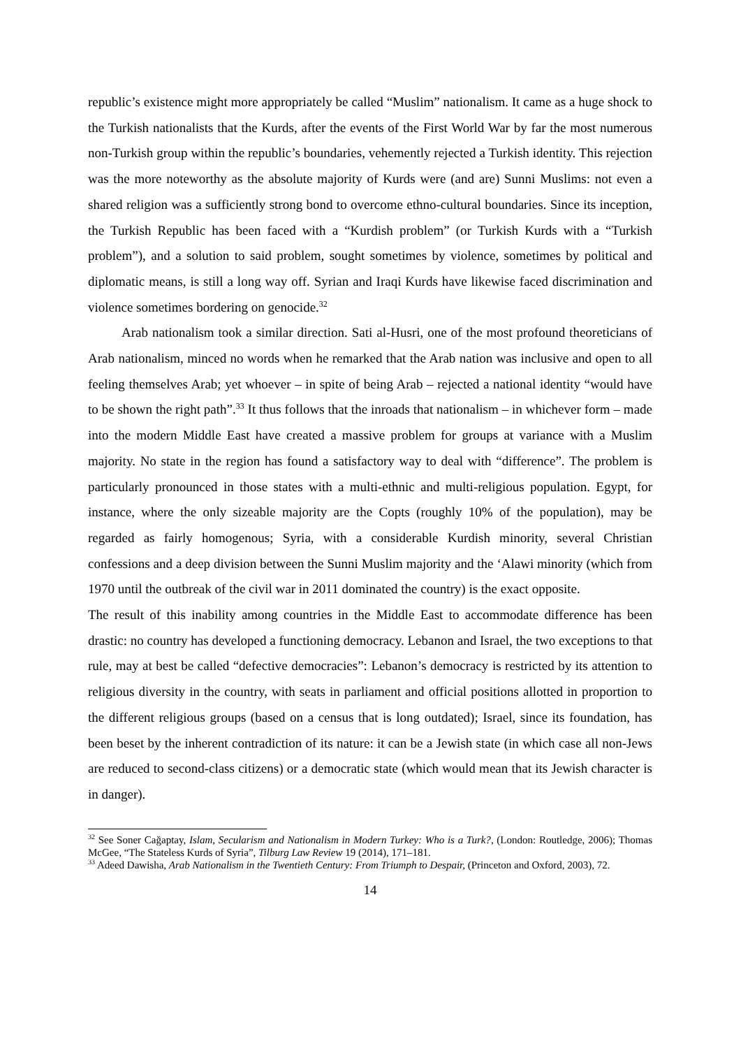republic’s existence might more appropriately be called “Muslim” nationalism. It came as a huge shock to the Turkish nationalists that the Kurds, after the events of the First World War by far the most numerous non-Turkish group within the republic’s boundaries, vehemently rejected a Turkish identity. This rejection was the more noteworthy as the absolute majority of Kurds were (and are) Sunni Muslims: not even a shared religion was a sufficiently strong bond to overcome ethno-cultural boundaries. Since its inception, the Turkish Republic has been faced with a “Kurdish problem” (or Turkish Kurds with a “Turkish problem”), and a solution to said problem, sought sometimes by violence, sometimes by political and diplomatic means, is still a long way off. Syrian and Iraqi Kurds have likewise faced discrimination and violence sometimes bordering on genocide.<sup>32</sup>
Arab nationalism took a similar direction. Sati al-Husri, one of the most profound theoreticians of Arab nationalism, minced no words when he remarked that the Arab nation was inclusive and open to all feeling themselves Arab; yet whoever – in spite of being Arab – rejected a national identity “would have to be shown the right path”.<sup>33</sup> It thus follows that the inroads that nationalism – in whichever form – made into the modern Middle East have created a massive problem for groups at variance with a Muslim majority. No state in the region has found a satisfactory way to deal with “difference”. The problem is particularly pronounced in those states with a multi-ethnic and multi-religious population. Egypt, for instance, where the only sizeable majority are the Copts (roughly 10% of the population), may be regarded as fairly homogenous; Syria, with a considerable Kurdish minority, several Christian confessions and a deep division between the Sunni Muslim majority and the ‘Alawi minority (which from 1970 until the outbreak of the civil war in 2011 dominated the country) is the exact opposite.
The result of this inability among countries in the Middle East to accommodate difference has been drastic: no country has developed a functioning democracy. Lebanon and Israel, the two exceptions to that rule, may at best be called “defective democracies”: Lebanon’s democracy is restricted by its attention to religious diversity in the country, with seats in parliament and official positions allotted in proportion to the different religious groups (based on a census that is long outdated); Israel, since its foundation, has been beset by the inherent contradiction of its nature: it can be a Jewish state (in which case all non-Jews are reduced to second-class citizens) or a democratic state (which would mean that its Jewish character is in danger).
<sup>32</sup> See Soner Cağaptay, Islam, Secularism and Nationalism in Modern Turkey: Who is a Turk?, (London: Routledge, 2006); Thomas McGee, “The Stateless Kurds of Syria”, Tilburg Law Review 19 (2014), 171–181.
<sup>33</sup> Adeed Dawisha, Arab Nationalism in the Twentieth Century: From Triumph to Despair, (Princeton and Oxford, 2003), 72.
14